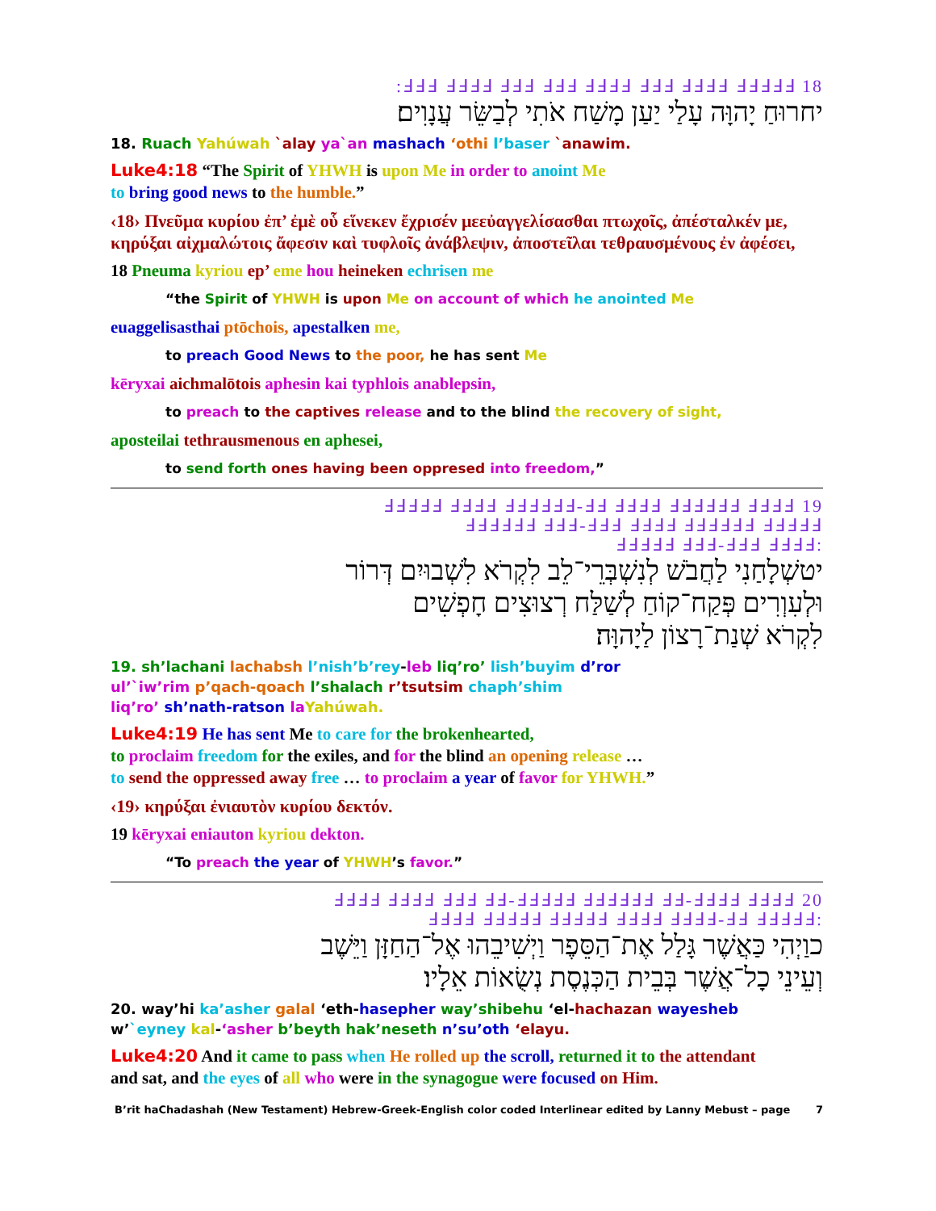18 ℲℲℲ ℲℲℲℲ ℲℲℲ ℲℲℲ ℲℲℲℲ ℲℲℲ ℲℲℲℲ ℲℲℲℲℲ:
יחרוּחַ יָהוָּה עָלַי יַעַן מָשַׁח אֹתִי לְבַשֵּׂר עֲנָוִים׃
18. Ruach Yahúwah `alay ya`an mashach ‘othi l’baser `anawim.
Luke4:18 “The Spirit of YHWH is upon Me in order to anoint Me
to bring good news to the humble.”
‹18› Πνεῦμα κυρίου ἐπ’ ἐμὲ οὗ εἵνεκεν ἔχρισέν μεεὐαγγελίσασθαι πτωχοῖς, ἀπέσταλκέν με, κηρύξαι αἰχμαλώτοις ἄφεσιν καὶ τυφλοῖς ἀνάβλεψιν, ἀποστεῖλαι τεθραυσμένους ἐν ἀφέσει,
18 Pneuma kyriou ep’ eme hou heineken echrisen me
“the Spirit of YHWH is upon Me on account of which he anointed Me
euaggelisasthai ptōchois, apestalken me,
to preach Good News to the poor, he has sent Me
kēryxai aichmalōtois aphesin kai typhlois anablepsin,
to preach to the captives release and to the blind the recovery of sight,
aposteilai tethrausmenous en aphesei,
to send forth ones having been oppresed into freedom,”
19 ℲℲℲℲℲ ℲℲℲℲ ℲℲℲℲℲℲ-ℲℲ ℲℲℲℲ ℲℲℲℲℲℲ ℲℲℲℲ
ℲℲℲℲℲℲ ℲℲℲ-ℲℲℲ ℲℲℲℲ ℲℲℲℲℲℲ ℲℲℲℲℲ
:ℲℲℲℲℲ ℲℲℲ-ℲℲℲ ℲℲℲℲ
יטשְׁלָחַנִי לַחֲבֹשׁ לְנִשְׁבְּרֵי־לֵב לִקְרֹא לִשְׁבוּיִם דְּרוֹר
וּלְעִוְרִים פְּקַח־קוֹחַ לְשַׁלַּח רְצוּצִים חָפְשִׁים
לִקְרֹא שְׁנַת־רָצוֹן לַיָהוָּה׃
19. sh’lachani lachabsh l’nish’b’rey-leb liq’ro’ lish’buyim d’ror
ul’`iw’rim p’qach-qoach l’shalach r’tsutsim chaph’shim
liq’ro’ sh’nath-ratson la Yahúwah.
Luke4:19 He has sent Me to care for the brokenhearted,
to proclaim freedom for the exiles, and for the blind an opening release …
to send the oppressed away free … to proclaim a year of favor for YHWH.”
‹19› κηρύξαι ἐνιαυτὸν κυρίου δεκτόν.
19 kēryxai eniauton kyriou dekton.
“To preach the year of YHWH’s favor.”
20 ℲℲℲℲ ℲℲℲℲ ℲℲℲ ℲℲ-ℲℲℲℲℲ ℲℲℲℲℲℲ ℲℲ-ℲℲℲℲ ℲℲℲℲ
:ℲℲℲℲ ℲℲℲℲℲ ℲℲℲℲℲ ℲℲℲℲ ℲℲℲℲ-ℲℲ ℲℲℲℲℲ
כוַיְהִי כַּאֲשֶׁר גָּלַל אֶת־הַסֵּפֶר וַיְשִׁיבֵהוּ אֶל־הַחַזָּן וַיֵּשֶׁב
וְעֵינֵי כָל־אֲשֶׁר בְּבֵית הַכְּנֶסֶת נְשֻׂאוֹת אֵלָיו׃
20. way’hi ka’asher galal ‘eth-hasepher way’shibehu ‘el-hachazan wayesheb
w’`eyney kal-‘asher b’beyth hak’neseth n’su’oth ‘elayu.
Luke4:20 And it came to pass when He rolled up the scroll, returned it to the attendant
and sat, and the eyes of all who were in the synagogue were focused on Him.
B’rit haChadashah (New Testament) Hebrew-Greek-English color coded Interlinear edited by Lanny Mebust – page 7